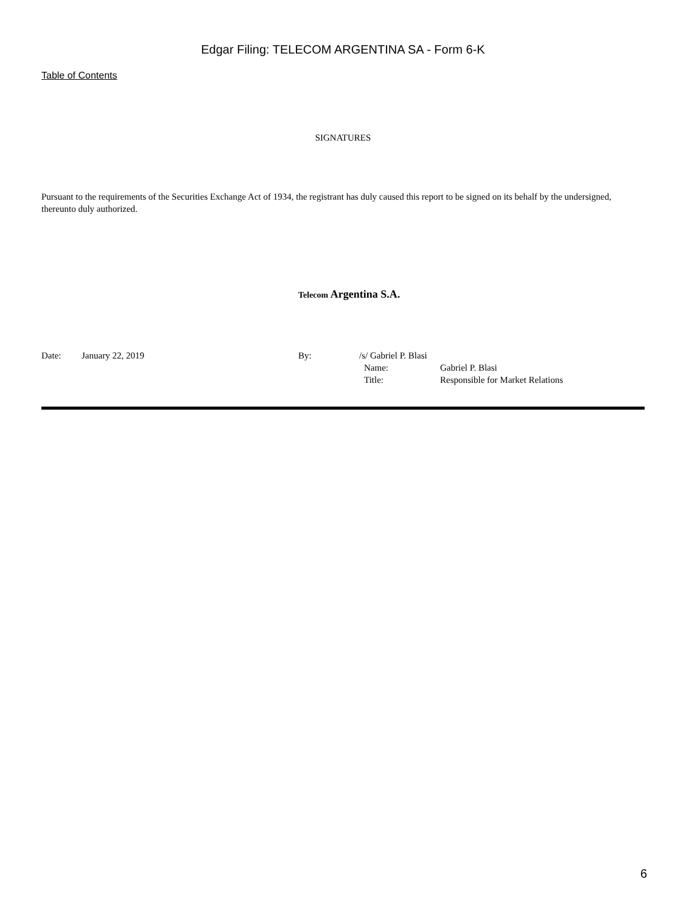Edgar Filing: TELECOM ARGENTINA SA - Form 6-K
Table of Contents
SIGNATURES
Pursuant to the requirements of the Securities Exchange Act of 1934, the registrant has duly caused this report to be signed on its behalf by the undersigned, thereunto duly authorized.
Telecom Argentina S.A.
| Date: | January 22, 2019 | By: | /s/ Gabriel P. Blasi | |
| | | | Name: | Gabriel P. Blasi |
| | | | Title: | Responsible for Market Relations |
6